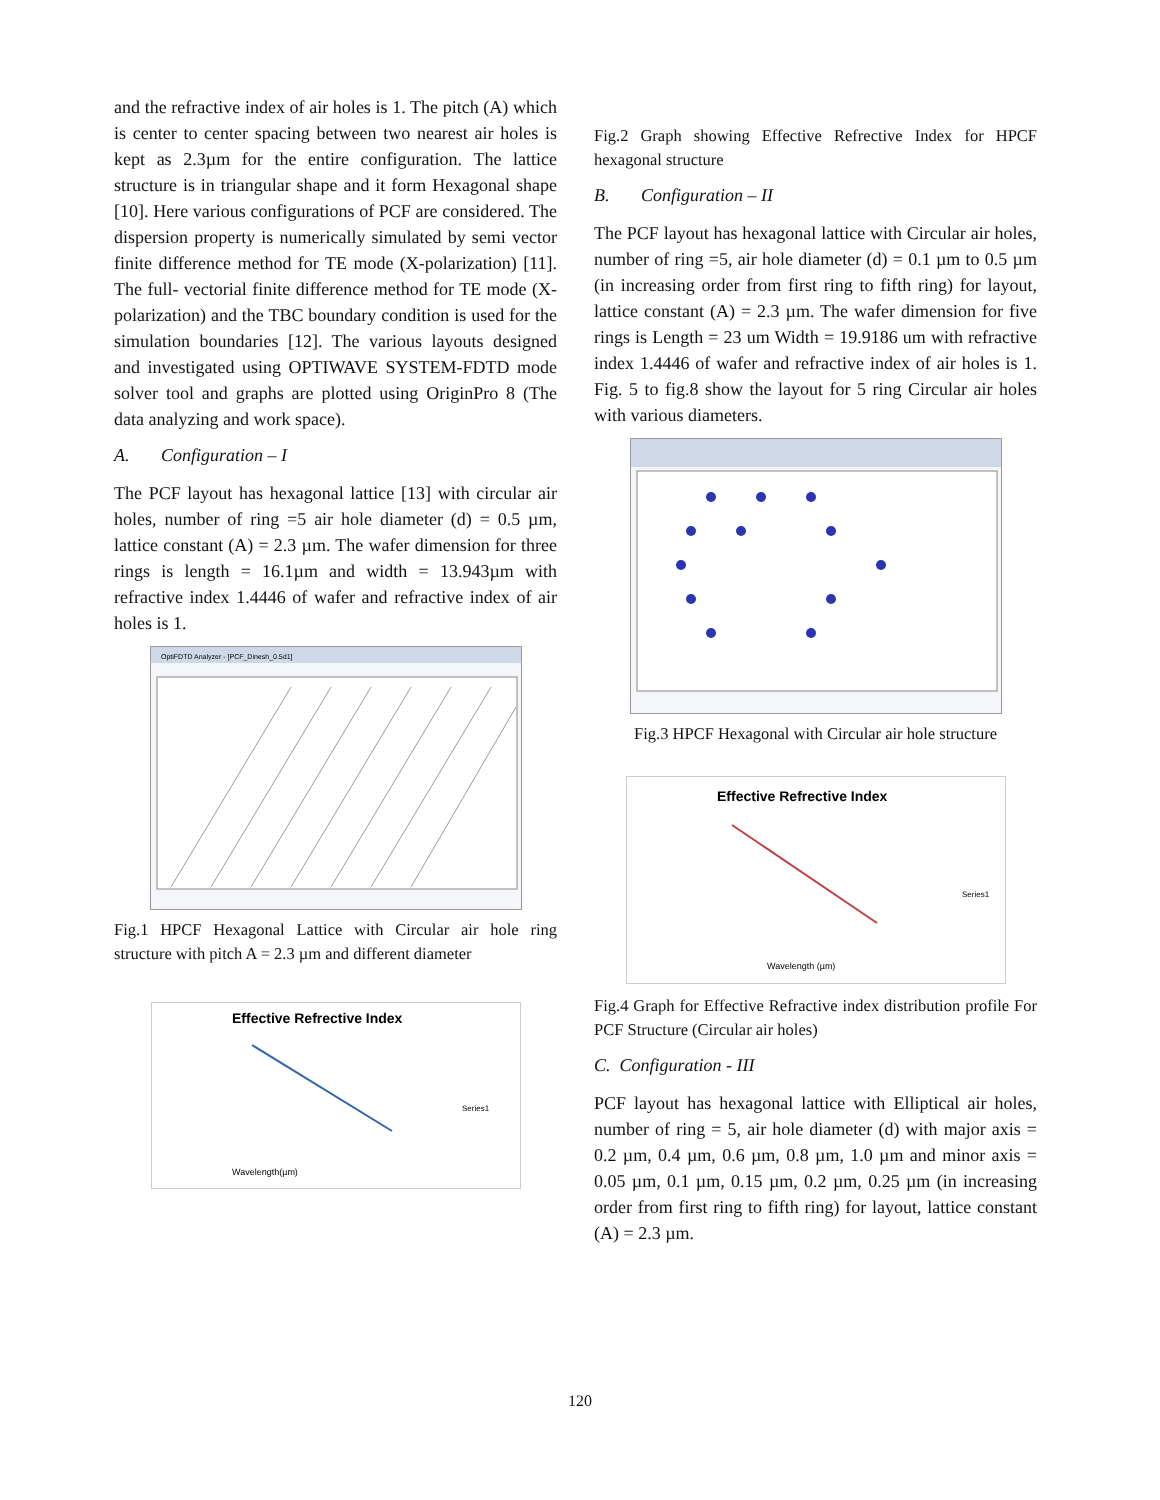and the refractive index of air holes is 1. The pitch (A) which is center to center spacing between two nearest air holes is kept as 2.3µm for the entire configuration. The lattice structure is in triangular shape and it form Hexagonal shape [10]. Here various configurations of PCF are considered. The dispersion property is numerically simulated by semi vector finite difference method for TE mode (X-polarization) [11]. The full- vectorial finite difference method for TE mode (X-polarization) and the TBC boundary condition is used for the simulation boundaries [12]. The various layouts designed and investigated using OPTIWAVE SYSTEM-FDTD mode solver tool and graphs are plotted using OriginPro 8 (The data analyzing and work space).
A. Configuration – I
The PCF layout has hexagonal lattice [13] with circular air holes, number of ring =5 air hole diameter (d) = 0.5 µm, lattice constant (A) = 2.3 µm. The wafer dimension for three rings is length = 16.1µm and width = 13.943µm with refractive index 1.4446 of wafer and refractive index of air holes is 1.
OptiFDTD Analyzer - [PCF_Dinesh_0.5d1]
Fig.1 HPCF Hexagonal Lattice with Circular air hole ring structure with pitch A = 2.3 µm and different diameter
Effective Refrective Index
Wavelength(µm)
Series1
Fig.2 Graph showing Effective Refrective Index for HPCF hexagonal structure
B. Configuration – II
The PCF layout has hexagonal lattice with Circular air holes, number of ring =5, air hole diameter (d) = 0.1 µm to 0.5 µm (in increasing order from first ring to fifth ring) for layout, lattice constant (A) = 2.3 µm. The wafer dimension for five rings is Length = 23 um Width = 19.9186 um with refractive index 1.4446 of wafer and refractive index of air holes is 1. Fig. 5 to fig.8 show the layout for 5 ring Circular air holes with various diameters.
Fig.3 HPCF Hexagonal with Circular air hole structure
Effective Refrective Index
Wavelength (µm)
Series1
Fig.4 Graph for Effective Refractive index distribution profile For PCF Structure (Circular air holes)
C. Configuration - III
PCF layout has hexagonal lattice with Elliptical air holes, number of ring = 5, air hole diameter (d) with major axis = 0.2 µm, 0.4 µm, 0.6 µm, 0.8 µm, 1.0 µm and minor axis = 0.05 µm, 0.1 µm, 0.15 µm, 0.2 µm, 0.25 µm (in increasing order from first ring to fifth ring) for layout, lattice constant (A) = 2.3 µm.
120